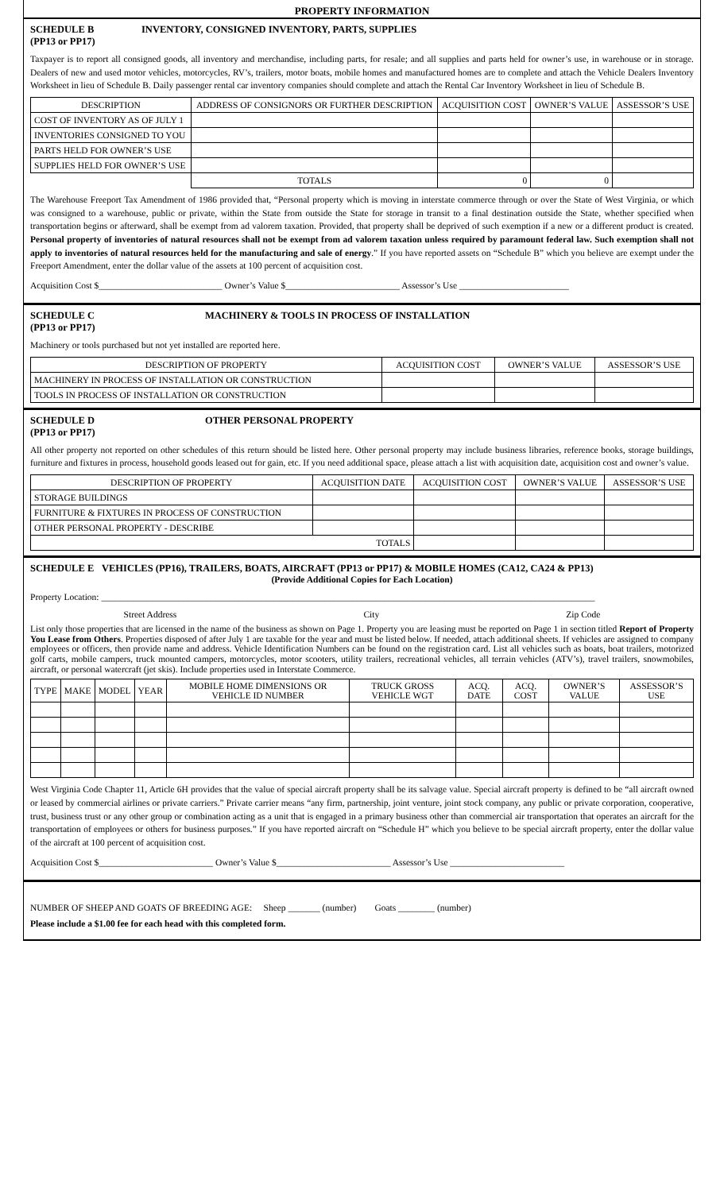PROPERTY INFORMATION
SCHEDULE B
(PP13 or PP17)
INVENTORY, CONSIGNED INVENTORY, PARTS, SUPPLIES
Taxpayer is to report all consigned goods, all inventory and merchandise, including parts, for resale; and all supplies and parts held for owner’s use, in warehouse or in storage. Dealers of new and used motor vehicles, motorcycles, RV’s, trailers, motor boats, mobile homes and manufactured homes are to complete and attach the Vehicle Dealers Inventory Worksheet in lieu of Schedule B. Daily passenger rental car inventory companies should complete and attach the Rental Car Inventory Worksheet in lieu of Schedule B.
| DESCRIPTION | ADDRESS OF CONSIGNORS OR FURTHER DESCRIPTION | | ACQUISITION COST | OWNER’S VALUE | ASSESSOR’S USE |
| --- | --- | --- | --- | --- | --- |
| COST OF INVENTORY AS OF JULY 1 | | | | | |
| INVENTORIES CONSIGNED TO YOU | | | | | |
| PARTS HELD FOR OWNER’S USE | | | | | |
| SUPPLIES HELD FOR OWNER’S USE | | | | | |
| | | TOTALS | 0 | 0 | |
The Warehouse Freeport Tax Amendment of 1986 provided that, “Personal property which is moving in interstate commerce through or over the State of West Virginia, or which was consigned to a warehouse, public or private, within the State from outside the State for storage in transit to a final destination outside the State, whether specified when transportation begins or afterward, shall be exempt from ad valorem taxation. Provided, that property shall be deprived of such exemption if a new or a different product is created. Personal property of inventories of natural resources shall not be exempt from ad valorem taxation unless required by paramount federal law. Such exemption shall not apply to inventories of natural resources held for the manufacturing and sale of energy.” If you have reported assets on “Schedule B” which you believe are exempt under the Freeport Amendment, enter the dollar value of the assets at 100 percent of acquisition cost.
Acquisition Cost $___________________________ Owner’s Value $_________________________ Assessor’s Use ________________________
SCHEDULE C
(PP13 or PP17)
MACHINERY & TOOLS IN PROCESS OF INSTALLATION
Machinery or tools purchased but not yet installed are reported here.
| DESCRIPTION OF PROPERTY | ACQUISITION COST | OWNER’S VALUE | ASSESSOR’S USE |
| --- | --- | --- | --- |
| MACHINERY IN PROCESS OF INSTALLATION OR CONSTRUCTION | | | |
| TOOLS IN PROCESS OF INSTALLATION OR CONSTRUCTION | | | |
SCHEDULE D
(PP13 or PP17)
OTHER PERSONAL PROPERTY
All other property not reported on other schedules of this return should be listed here. Other personal property may include business libraries, reference books, storage buildings, furniture and fixtures in process, household goods leased out for gain, etc. If you need additional space, please attach a list with acquisition date, acquisition cost and owner’s value.
| DESCRIPTION OF PROPERTY | ACQUISITION DATE | ACQUISITION COST | OWNER’S VALUE | ASSESSOR’S USE |
| --- | --- | --- | --- | --- |
| STORAGE BUILDINGS | | | | |
| FURNITURE & FIXTURES IN PROCESS OF CONSTRUCTION | | | | |
| OTHER PERSONAL PROPERTY - DESCRIBE | | | | |
| TOTALS | | | | |
SCHEDULE E VEHICLES (PP16), TRAILERS, BOATS, AIRCRAFT (PP13 or PP17) & MOBILE HOMES (CA12, CA24 & PP13)
(Provide Additional Copies for Each Location)
Property Location: ____________________________________________________________________________________________________________
Street Address City Zip Code
List only those properties that are licensed in the name of the business as shown on Page 1. Property you are leasing must be reported on Page 1 in section titled Report of Property You Lease from Others. Properties disposed of after July 1 are taxable for the year and must be listed below. If needed, attach additional sheets. If vehicles are assigned to company employees or officers, then provide name and address. Vehicle Identification Numbers can be found on the registration card. List all vehicles such as boats, boat trailers, motorized golf carts, mobile campers, truck mounted campers, motorcycles, motor scooters, utility trailers, recreational vehicles, all terrain vehicles (ATV’s), travel trailers, snowmobiles, aircraft, or personal watercraft (jet skis). Include properties used in Interstate Commerce.
| TYPE | MAKE | MODEL | YEAR | MOBILE HOME DIMENSIONS OR VEHICLE ID NUMBER | TRUCK GROSS VEHICLE WGT | ACQ. DATE | ACQ. COST | OWNER’S VALUE | ASSESSOR’S USE |
| --- | --- | --- | --- | --- | --- | --- | --- | --- | --- |
West Virginia Code Chapter 11, Article 6H provides that the value of special aircraft property shall be its salvage value. Special aircraft property is defined to be “all aircraft owned or leased by commercial airlines or private carriers.” Private carrier means “any firm, partnership, joint venture, joint stock company, any public or private corporation, cooperative, trust, business trust or any other group or combination acting as a unit that is engaged in a primary business other than commercial air transportation that operates an aircraft for the transportation of employees or others for business purposes.” If you have reported aircraft on “Schedule H” which you believe to be special aircraft property, enter the dollar value of the aircraft at 100 percent of acquisition cost.
Acquisition Cost $_________________________ Owner’s Value $_________________________ Assessor’s Use _________________________
NUMBER OF SHEEP AND GOATS OF BREEDING AGE: Sheep _______ (number) Goats ________ (number)
Please include a $1.00 fee for each head with this completed form.